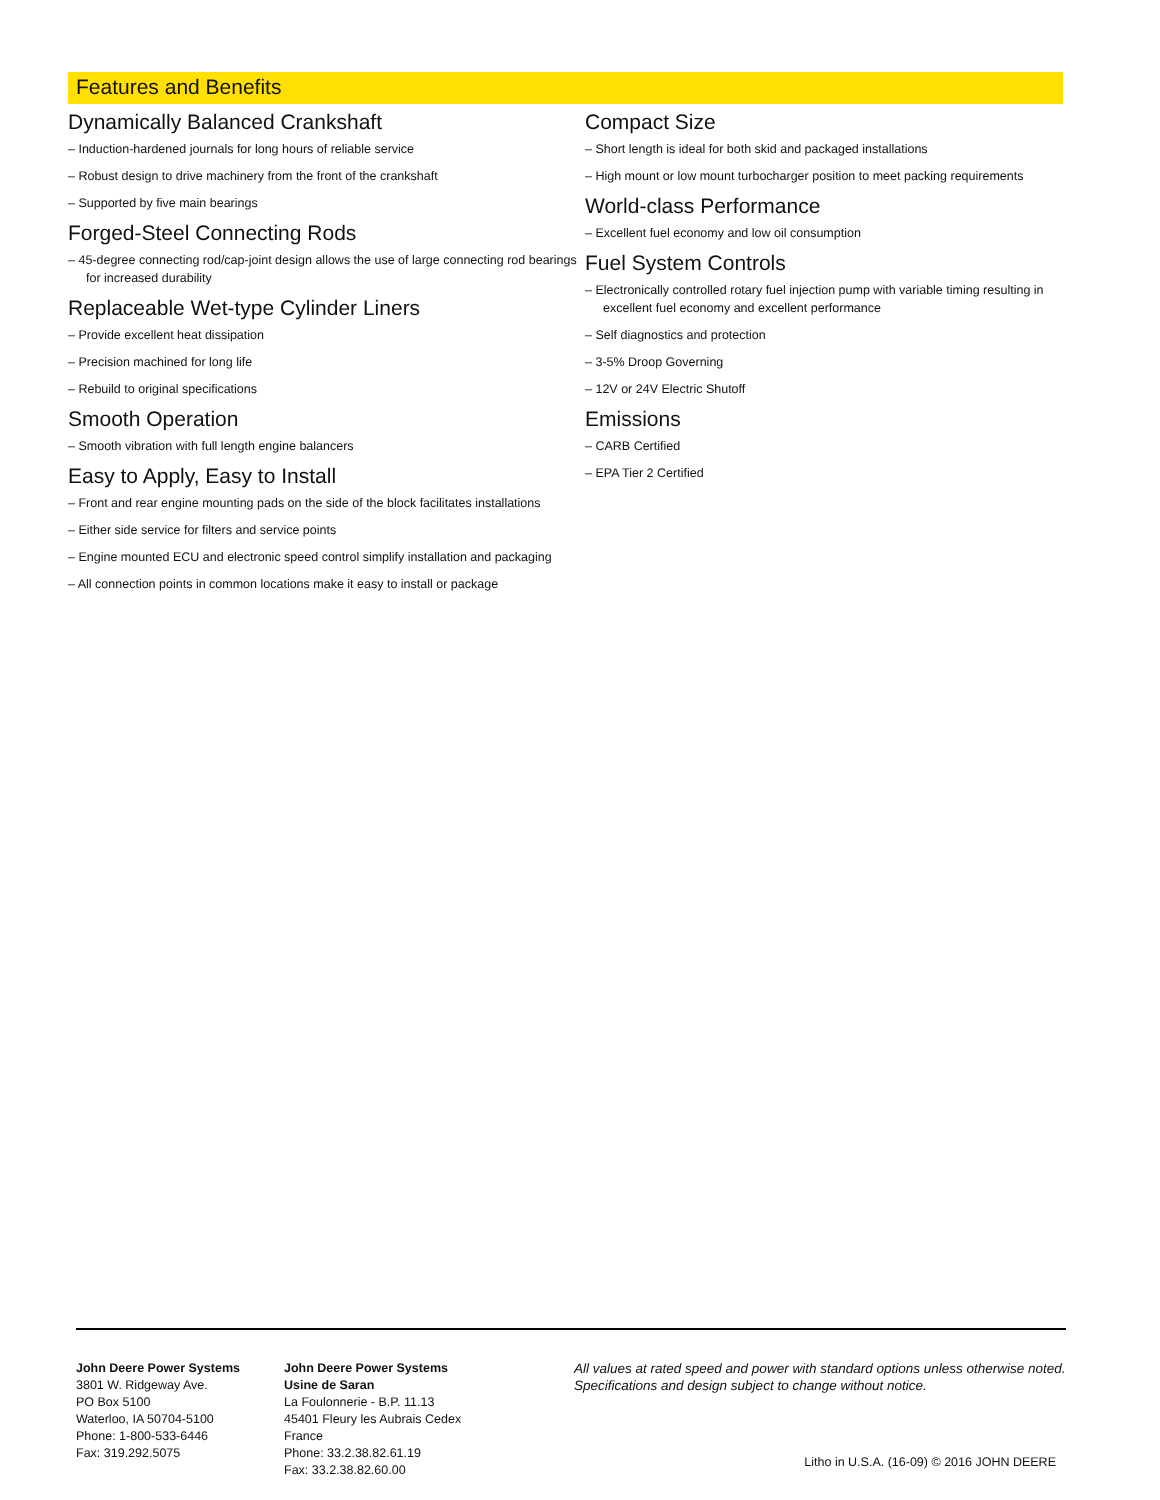Features and Benefits
Dynamically Balanced Crankshaft
Induction-hardened journals for long hours of reliable service
Robust design to drive machinery from the front of the crankshaft
Supported by five main bearings
Forged-Steel Connecting Rods
45-degree connecting rod/cap-joint design allows the use of large connecting rod bearings for increased durability
Replaceable Wet-type Cylinder Liners
Provide excellent heat dissipation
Precision machined for long life
Rebuild to original specifications
Smooth Operation
Smooth vibration with full length engine balancers
Easy to Apply, Easy to Install
Front and rear engine mounting pads on the side of the block facilitates installations
Either side service for filters and service points
Engine mounted ECU and electronic speed control simplify installation and packaging
All connection points in common locations make it easy to install or package
Compact Size
Short length is ideal for both skid and packaged installations
High mount or low mount turbocharger position to meet packing requirements
World-class Performance
Excellent fuel economy and low oil consumption
Fuel System Controls
Electronically controlled rotary fuel injection pump with variable timing resulting in excellent fuel economy and excellent performance
Self diagnostics and protection
3-5% Droop Governing
12V or 24V Electric Shutoff
Emissions
CARB Certified
EPA Tier 2 Certified
John Deere Power Systems
3801 W. Ridgeway Ave.
PO Box 5100
Waterloo, IA 50704-5100
Phone: 1-800-533-6446
Fax: 319.292.5075
John Deere Power Systems
Usine de Saran
La Foulonnerie - B.P. 11.13
45401 Fleury les Aubrais Cedex
France
Phone: 33.2.38.82.61.19
Fax: 33.2.38.82.60.00
All values at rated speed and power with standard options unless otherwise noted.
Specifications and design subject to change without notice.
Litho in U.S.A. (16-09) © 2016 JOHN DEERE